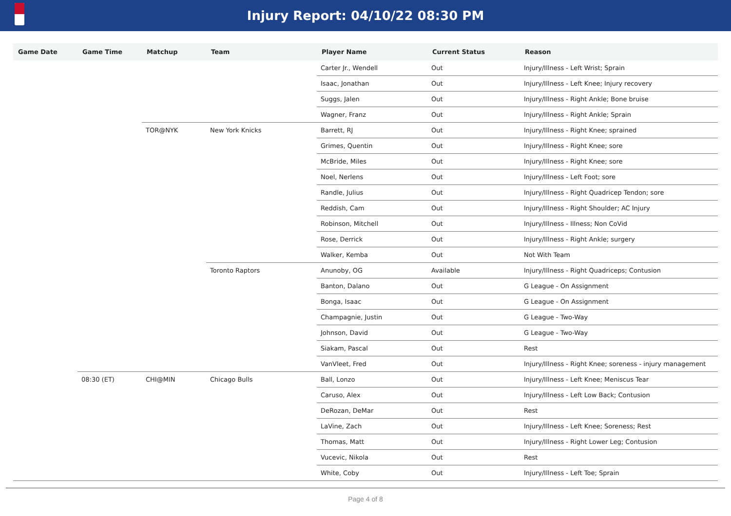Injury Report: 04/10/22 08:30 PM
| Game Date | Game Time | Matchup | Team | Player Name | Current Status | Reason |
| --- | --- | --- | --- | --- | --- | --- |
| | | | | Carter Jr., Wendell | Out | Injury/Illness - Left Wrist; Sprain |
| | | | | Isaac, Jonathan | Out | Injury/Illness - Left Knee; Injury recovery |
| | | | | Suggs, Jalen | Out | Injury/Illness - Right Ankle; Bone bruise |
| | | | | Wagner, Franz | Out | Injury/Illness - Right Ankle; Sprain |
| | | TOR@NYK | New York Knicks | Barrett, RJ | Out | Injury/Illness - Right Knee; sprained |
| | | | | Grimes, Quentin | Out | Injury/Illness - Right Knee; sore |
| | | | | McBride, Miles | Out | Injury/Illness - Right Knee; sore |
| | | | | Noel, Nerlens | Out | Injury/Illness - Left Foot; sore |
| | | | | Randle, Julius | Out | Injury/Illness - Right Quadricep Tendon; sore |
| | | | | Reddish, Cam | Out | Injury/Illness - Right Shoulder; AC Injury |
| | | | | Robinson, Mitchell | Out | Injury/Illness - Illness; Non CoVid |
| | | | | Rose, Derrick | Out | Injury/Illness - Right Ankle; surgery |
| | | | | Walker, Kemba | Out | Not With Team |
| | | | Toronto Raptors | Anunoby, OG | Available | Injury/Illness - Right Quadriceps; Contusion |
| | | | | Banton, Dalano | Out | G League - On Assignment |
| | | | | Bonga, Isaac | Out | G League - On Assignment |
| | | | | Champagnie, Justin | Out | G League - Two-Way |
| | | | | Johnson, David | Out | G League - Two-Way |
| | | | | Siakam, Pascal | Out | Rest |
| | | | | VanVleet, Fred | Out | Injury/Illness - Right Knee; soreness - injury management |
| | 08:30 (ET) | CHI@MIN | Chicago Bulls | Ball, Lonzo | Out | Injury/Illness - Left Knee; Meniscus Tear |
| | | | | Caruso, Alex | Out | Injury/Illness - Left Low Back; Contusion |
| | | | | DeRozan, DeMar | Out | Rest |
| | | | | LaVine, Zach | Out | Injury/Illness - Left Knee; Soreness; Rest |
| | | | | Thomas, Matt | Out | Injury/Illness - Right Lower Leg; Contusion |
| | | | | Vucevic, Nikola | Out | Rest |
| | | | | White, Coby | Out | Injury/Illness - Left Toe; Sprain |
Page 4 of 8